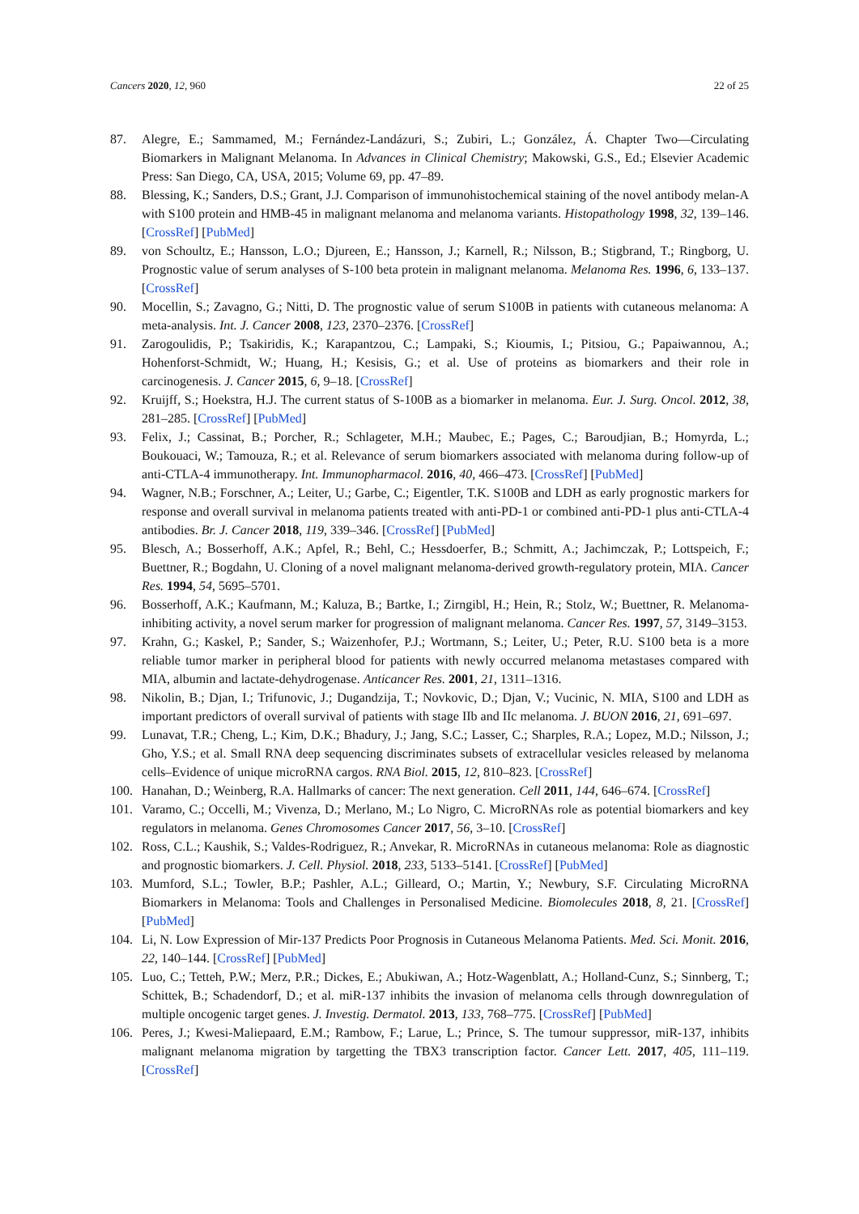Cancers 2020, 12, 960 22 of 25
87. Alegre, E.; Sammamed, M.; Fernández-Landázuri, S.; Zubiri, L.; González, Á. Chapter Two—Circulating Biomarkers in Malignant Melanoma. In Advances in Clinical Chemistry; Makowski, G.S., Ed.; Elsevier Academic Press: San Diego, CA, USA, 2015; Volume 69, pp. 47–89.
88. Blessing, K.; Sanders, D.S.; Grant, J.J. Comparison of immunohistochemical staining of the novel antibody melan-A with S100 protein and HMB-45 in malignant melanoma and melanoma variants. Histopathology 1998, 32, 139–146. [CrossRef] [PubMed]
89. von Schoultz, E.; Hansson, L.O.; Djureen, E.; Hansson, J.; Karnell, R.; Nilsson, B.; Stigbrand, T.; Ringborg, U. Prognostic value of serum analyses of S-100 beta protein in malignant melanoma. Melanoma Res. 1996, 6, 133–137. [CrossRef]
90. Mocellin, S.; Zavagno, G.; Nitti, D. The prognostic value of serum S100B in patients with cutaneous melanoma: A meta-analysis. Int. J. Cancer 2008, 123, 2370–2376. [CrossRef]
91. Zarogoulidis, P.; Tsakiridis, K.; Karapantzou, C.; Lampaki, S.; Kioumis, I.; Pitsiou, G.; Papaiwannou, A.; Hohenforst-Schmidt, W.; Huang, H.; Kesisis, G.; et al. Use of proteins as biomarkers and their role in carcinogenesis. J. Cancer 2015, 6, 9–18. [CrossRef]
92. Kruijff, S.; Hoekstra, H.J. The current status of S-100B as a biomarker in melanoma. Eur. J. Surg. Oncol. 2012, 38, 281–285. [CrossRef] [PubMed]
93. Felix, J.; Cassinat, B.; Porcher, R.; Schlageter, M.H.; Maubec, E.; Pages, C.; Baroudjian, B.; Homyrda, L.; Boukouaci, W.; Tamouza, R.; et al. Relevance of serum biomarkers associated with melanoma during follow-up of anti-CTLA-4 immunotherapy. Int. Immunopharmacol. 2016, 40, 466–473. [CrossRef] [PubMed]
94. Wagner, N.B.; Forschner, A.; Leiter, U.; Garbe, C.; Eigentler, T.K. S100B and LDH as early prognostic markers for response and overall survival in melanoma patients treated with anti-PD-1 or combined anti-PD-1 plus anti-CTLA-4 antibodies. Br. J. Cancer 2018, 119, 339–346. [CrossRef] [PubMed]
95. Blesch, A.; Bosserhoff, A.K.; Apfel, R.; Behl, C.; Hessdoerfer, B.; Schmitt, A.; Jachimczak, P.; Lottspeich, F.; Buettner, R.; Bogdahn, U. Cloning of a novel malignant melanoma-derived growth-regulatory protein, MIA. Cancer Res. 1994, 54, 5695–5701.
96. Bosserhoff, A.K.; Kaufmann, M.; Kaluza, B.; Bartke, I.; Zirngibl, H.; Hein, R.; Stolz, W.; Buettner, R. Melanoma-inhibiting activity, a novel serum marker for progression of malignant melanoma. Cancer Res. 1997, 57, 3149–3153.
97. Krahn, G.; Kaskel, P.; Sander, S.; Waizenhofer, P.J.; Wortmann, S.; Leiter, U.; Peter, R.U. S100 beta is a more reliable tumor marker in peripheral blood for patients with newly occurred melanoma metastases compared with MIA, albumin and lactate-dehydrogenase. Anticancer Res. 2001, 21, 1311–1316.
98. Nikolin, B.; Djan, I.; Trifunovic, J.; Dugandzija, T.; Novkovic, D.; Djan, V.; Vucinic, N. MIA, S100 and LDH as important predictors of overall survival of patients with stage IIb and IIc melanoma. J. BUON 2016, 21, 691–697.
99. Lunavat, T.R.; Cheng, L.; Kim, D.K.; Bhadury, J.; Jang, S.C.; Lasser, C.; Sharples, R.A.; Lopez, M.D.; Nilsson, J.; Gho, Y.S.; et al. Small RNA deep sequencing discriminates subsets of extracellular vesicles released by melanoma cells–Evidence of unique microRNA cargos. RNA Biol. 2015, 12, 810–823. [CrossRef]
100. Hanahan, D.; Weinberg, R.A. Hallmarks of cancer: The next generation. Cell 2011, 144, 646–674. [CrossRef]
101. Varamo, C.; Occelli, M.; Vivenza, D.; Merlano, M.; Lo Nigro, C. MicroRNAs role as potential biomarkers and key regulators in melanoma. Genes Chromosomes Cancer 2017, 56, 3–10. [CrossRef]
102. Ross, C.L.; Kaushik, S.; Valdes-Rodriguez, R.; Anvekar, R. MicroRNAs in cutaneous melanoma: Role as diagnostic and prognostic biomarkers. J. Cell. Physiol. 2018, 233, 5133–5141. [CrossRef] [PubMed]
103. Mumford, S.L.; Towler, B.P.; Pashler, A.L.; Gilleard, O.; Martin, Y.; Newbury, S.F. Circulating MicroRNA Biomarkers in Melanoma: Tools and Challenges in Personalised Medicine. Biomolecules 2018, 8, 21. [CrossRef] [PubMed]
104. Li, N. Low Expression of Mir-137 Predicts Poor Prognosis in Cutaneous Melanoma Patients. Med. Sci. Monit. 2016, 22, 140–144. [CrossRef] [PubMed]
105. Luo, C.; Tetteh, P.W.; Merz, P.R.; Dickes, E.; Abukiwan, A.; Hotz-Wagenblatt, A.; Holland-Cunz, S.; Sinnberg, T.; Schittek, B.; Schadendorf, D.; et al. miR-137 inhibits the invasion of melanoma cells through downregulation of multiple oncogenic target genes. J. Investig. Dermatol. 2013, 133, 768–775. [CrossRef] [PubMed]
106. Peres, J.; Kwesi-Maliepaard, E.M.; Rambow, F.; Larue, L.; Prince, S. The tumour suppressor, miR-137, inhibits malignant melanoma migration by targetting the TBX3 transcription factor. Cancer Lett. 2017, 405, 111–119. [CrossRef]